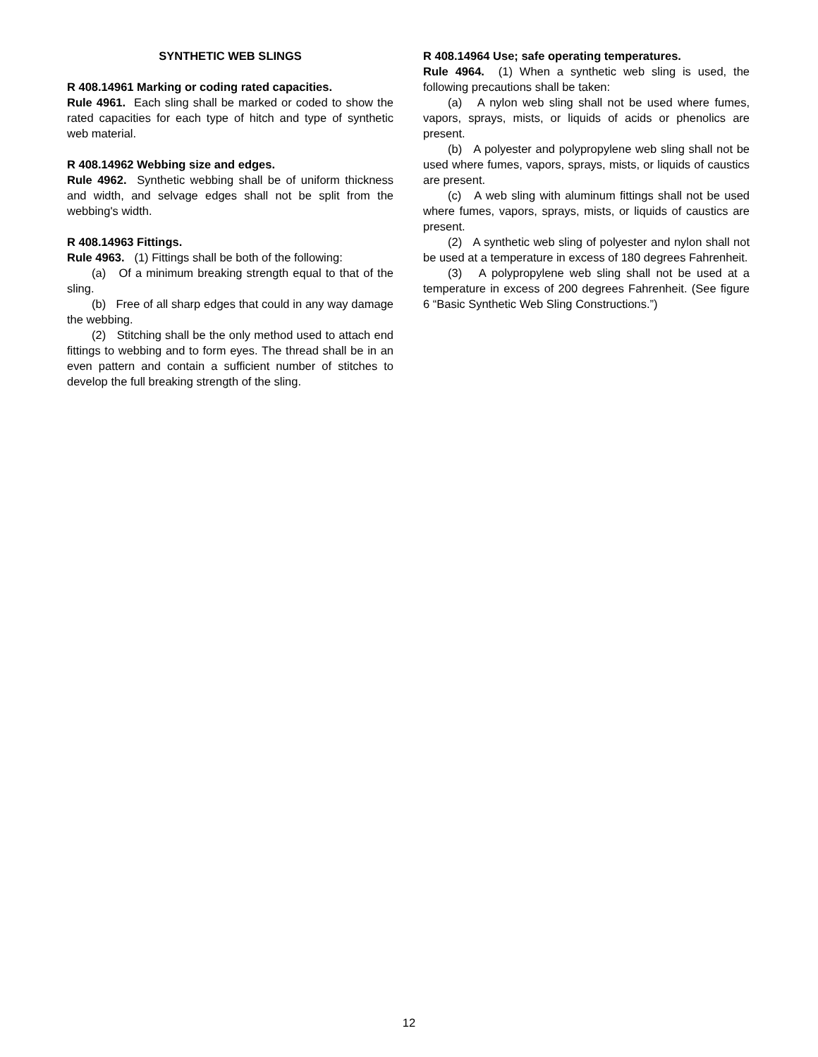SYNTHETIC WEB SLINGS
R 408.14961 Marking or coding rated capacities.
Rule 4961. Each sling shall be marked or coded to show the rated capacities for each type of hitch and type of synthetic web material.
R 408.14962 Webbing size and edges.
Rule 4962. Synthetic webbing shall be of uniform thickness and width, and selvage edges shall not be split from the webbing's width.
R 408.14963 Fittings.
Rule 4963. (1) Fittings shall be both of the following:
(a) Of a minimum breaking strength equal to that of the sling.
(b) Free of all sharp edges that could in any way damage the webbing.
(2) Stitching shall be the only method used to attach end fittings to webbing and to form eyes. The thread shall be in an even pattern and contain a sufficient number of stitches to develop the full breaking strength of the sling.
R 408.14964 Use; safe operating temperatures.
Rule 4964. (1) When a synthetic web sling is used, the following precautions shall be taken:
(a) A nylon web sling shall not be used where fumes, vapors, sprays, mists, or liquids of acids or phenolics are present.
(b) A polyester and polypropylene web sling shall not be used where fumes, vapors, sprays, mists, or liquids of caustics are present.
(c) A web sling with aluminum fittings shall not be used where fumes, vapors, sprays, mists, or liquids of caustics are present.
(2) A synthetic web sling of polyester and nylon shall not be used at a temperature in excess of 180 degrees Fahrenheit.
(3) A polypropylene web sling shall not be used at a temperature in excess of 200 degrees Fahrenheit. (See figure 6 “Basic Synthetic Web Sling Constructions.”)
12